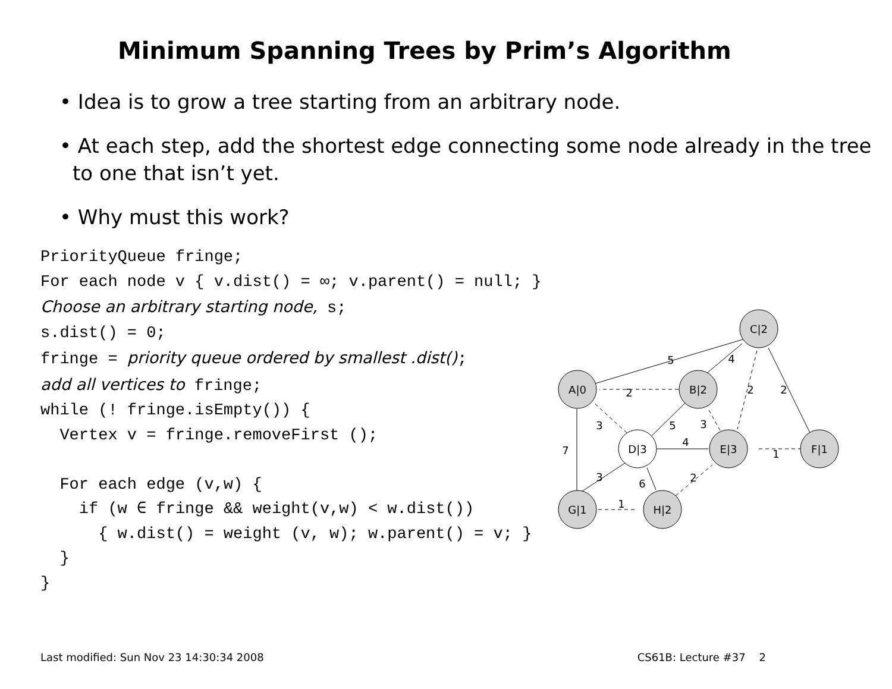Minimum Spanning Trees by Prim’s Algorithm
• Idea is to grow a tree starting from an arbitrary node.
• At each step, add the shortest edge connecting some node already in the tree to one that isn’t yet.
• Why must this work?
PriorityQueue fringe;
For each node v { v.dist() = ∞; v.parent() = null; }
Choose an arbitrary starting node, s;
s.dist() = 0;
fringe = priority queue ordered by smallest .dist();
add all vertices to fringe;
while (! fringe.isEmpty()) {
  Vertex v = fringe.removeFirst ();

  For each edge (v,w) {
    if (w ∈ fringe && weight(v,w) < w.dist())
      { w.dist() = weight (v, w); w.parent() = v; }
  }
}
A|0
B|2
C|2
D|3
E|3
F|1
G|1
H|2
5
4
2
2
2
3
5
3
4
1
7
3
6
2
1
Last modified: Sun Nov 23 14:30:34 2008 CS61B: Lecture #37 2